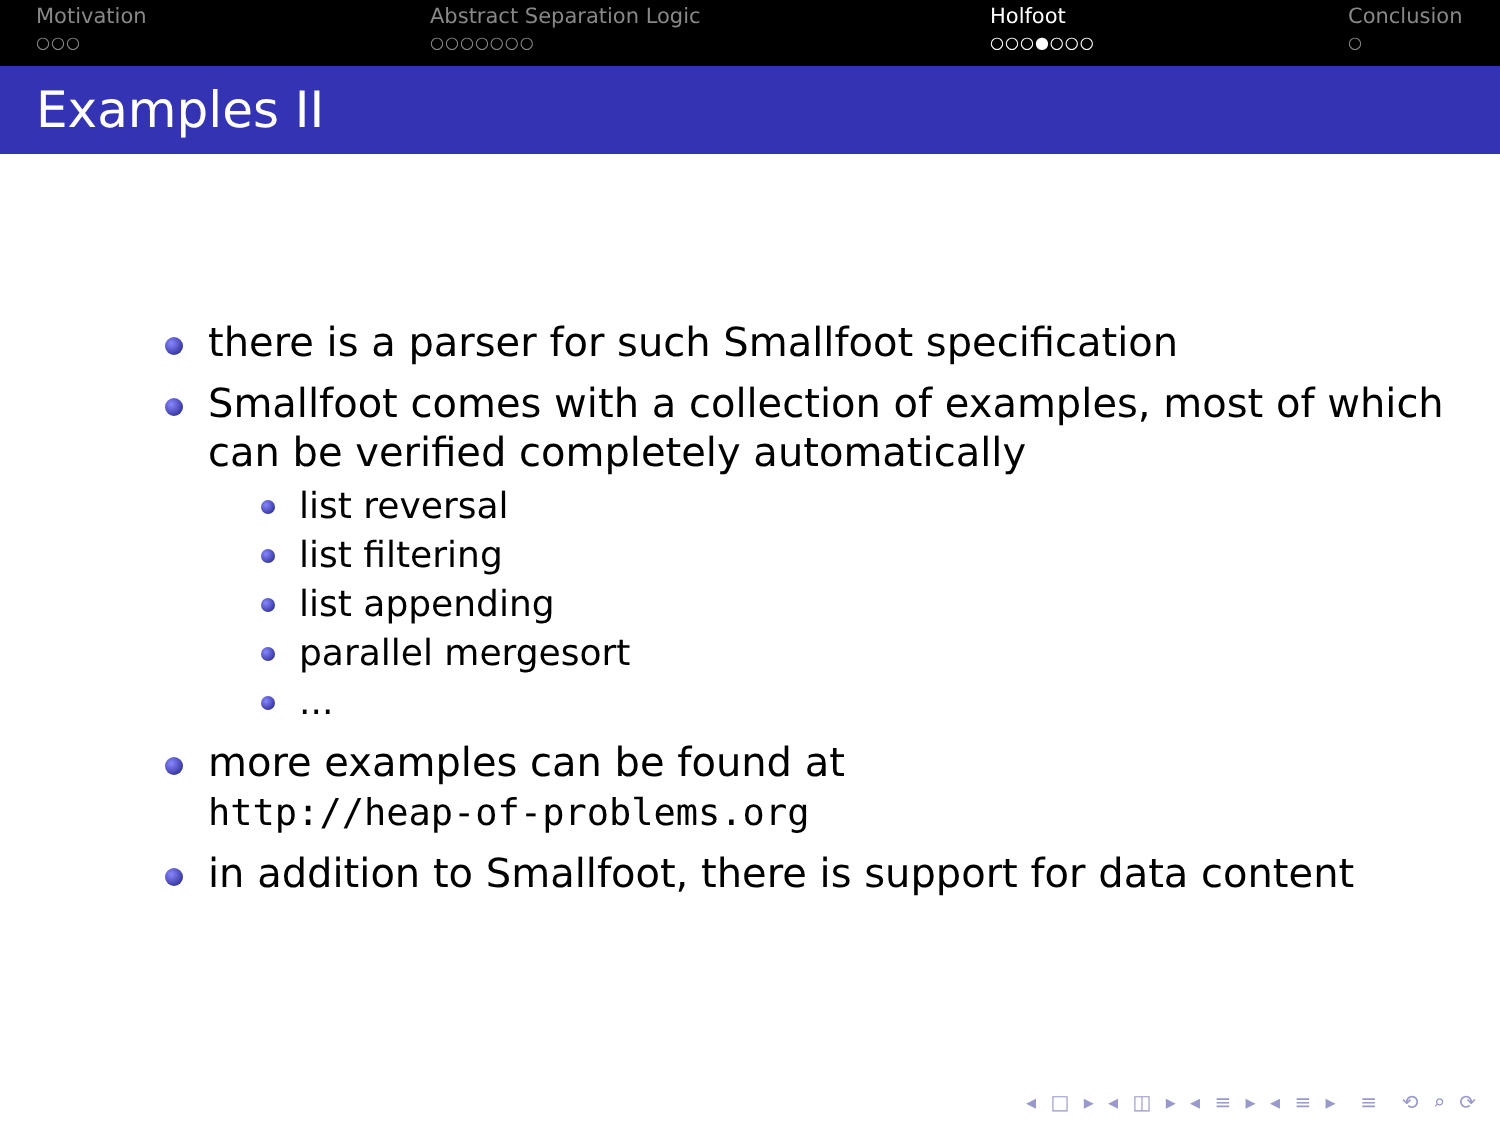Motivation
○○○
Abstract Separation Logic
○○○○○○○
Holfoot
○○○●○○○
Conclusion
○
Examples II
there is a parser for such Smallfoot specification
Smallfoot comes with a collection of examples, most of which can be verified completely automatically
list reversal
list filtering
list appending
parallel mergesort
...
more examples can be found at
http://heap-of-problems.org
in addition to Smallfoot, there is support for data content
◂ □ ▸ ◂ ◫ ▸ ◂ ≡ ▸ ◂ ≡ ▸ ≡ ⟲ ⌕ ⟳